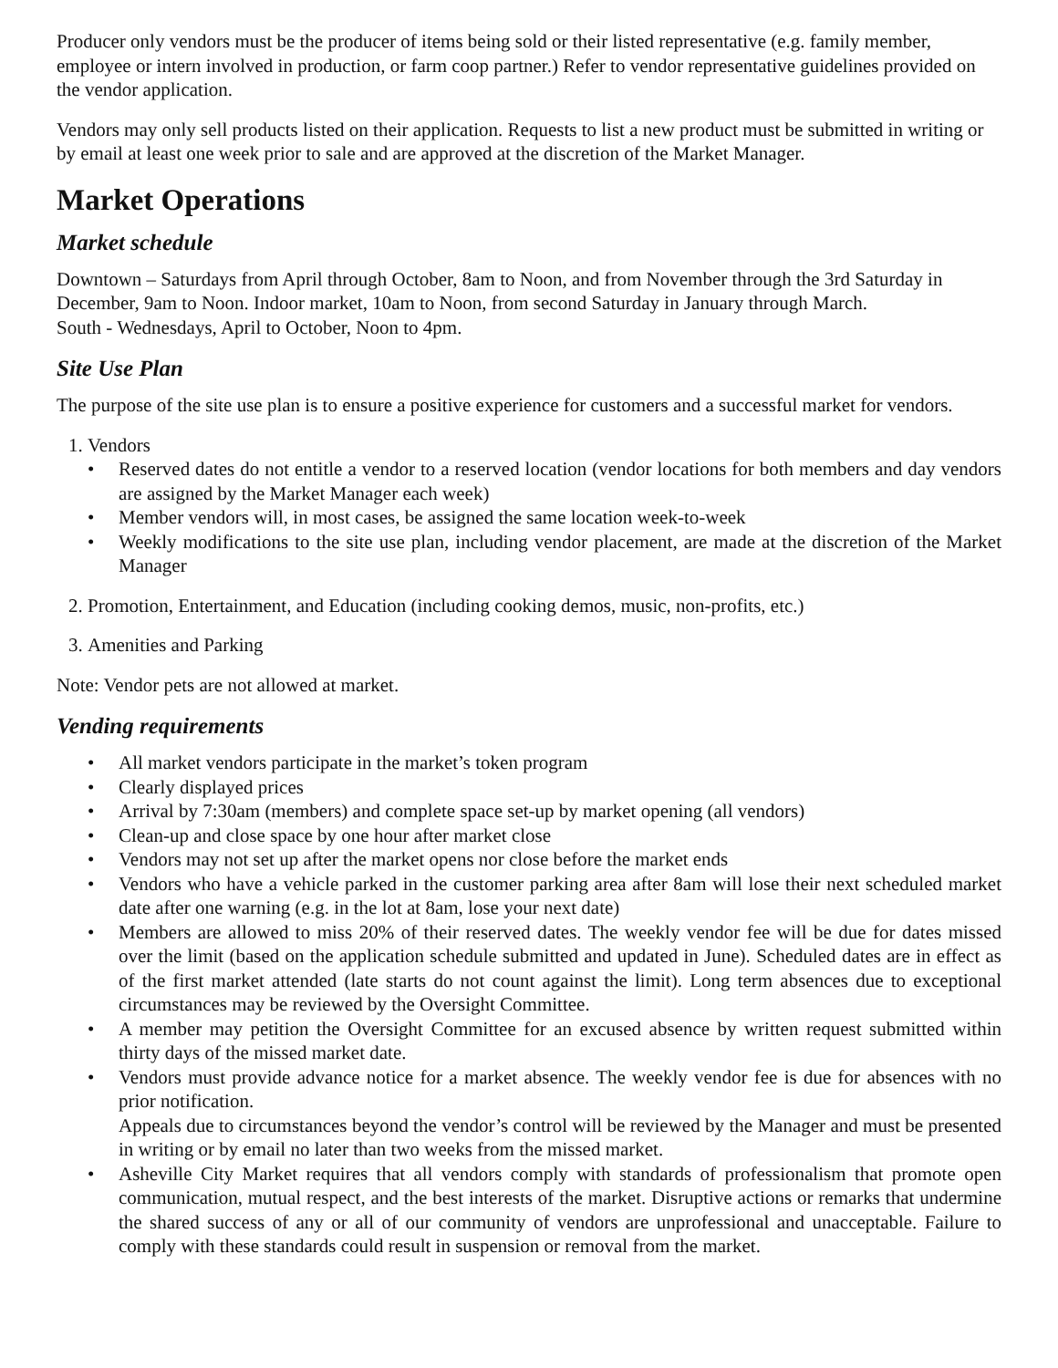Producer only vendors must be the producer of items being sold or their listed representative (e.g. family member, employee or intern involved in production, or farm coop partner.) Refer to vendor representative guidelines provided on the vendor application.
Vendors may only sell products listed on their application. Requests to list a new product must be submitted in writing or by email at least one week prior to sale and are approved at the discretion of the Market Manager.
Market Operations
Market schedule
Downtown – Saturdays from April through October, 8am to Noon, and from November through the 3rd Saturday in December, 9am to Noon. Indoor market, 10am to Noon, from second Saturday in January through March.
South - Wednesdays, April to October, Noon to 4pm.
Site Use Plan
The purpose of the site use plan is to ensure a positive experience for customers and a successful market for vendors.
1. Vendors
• Reserved dates do not entitle a vendor to a reserved location (vendor locations for both members and day vendors are assigned by the Market Manager each week)
• Member vendors will, in most cases, be assigned the same location week-to-week
• Weekly modifications to the site use plan, including vendor placement, are made at the discretion of the Market Manager
2. Promotion, Entertainment, and Education (including cooking demos, music, non-profits, etc.)
3. Amenities and Parking
Note: Vendor pets are not allowed at market.
Vending requirements
• All market vendors participate in the market’s token program
• Clearly displayed prices
• Arrival by 7:30am (members) and complete space set-up by market opening (all vendors)
• Clean-up and close space by one hour after market close
• Vendors may not set up after the market opens nor close before the market ends
• Vendors who have a vehicle parked in the customer parking area after 8am will lose their next scheduled market date after one warning (e.g. in the lot at 8am, lose your next date)
• Members are allowed to miss 20% of their reserved dates. The weekly vendor fee will be due for dates missed over the limit (based on the application schedule submitted and updated in June). Scheduled dates are in effect as of the first market attended (late starts do not count against the limit). Long term absences due to exceptional circumstances may be reviewed by the Oversight Committee.
• A member may petition the Oversight Committee for an excused absence by written request submitted within thirty days of the missed market date.
• Vendors must provide advance notice for a market absence. The weekly vendor fee is due for absences with no prior notification.
Appeals due to circumstances beyond the vendor’s control will be reviewed by the Manager and must be presented in writing or by email no later than two weeks from the missed market.
• Asheville City Market requires that all vendors comply with standards of professionalism that promote open communication, mutual respect, and the best interests of the market. Disruptive actions or remarks that undermine the shared success of any or all of our community of vendors are unprofessional and unacceptable. Failure to comply with these standards could result in suspension or removal from the market.